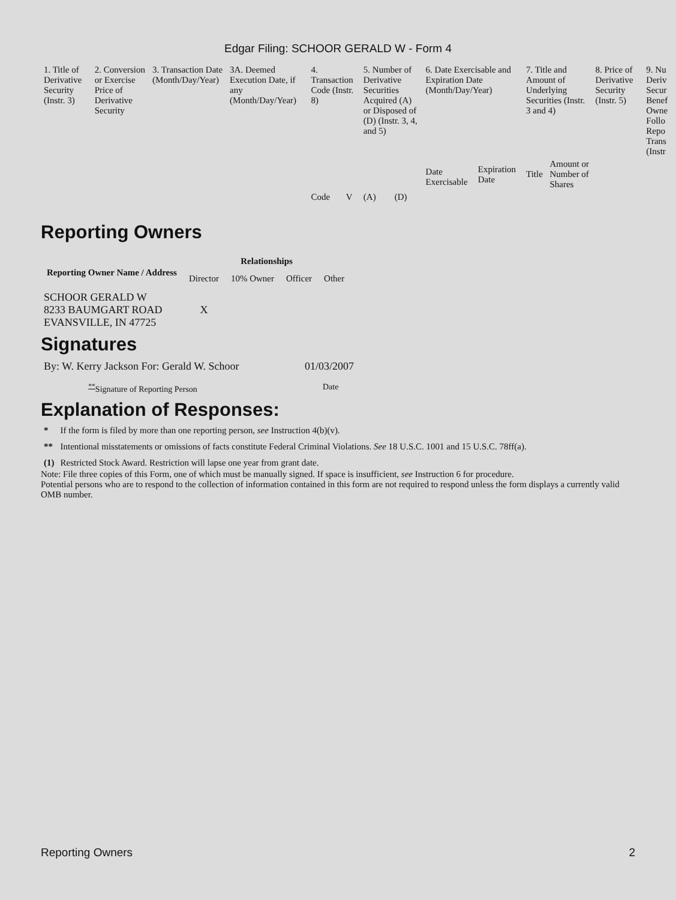Edgar Filing: SCHOOR GERALD W - Form 4
| 1. Title of Derivative Security (Instr. 3) | 2. Conversion or Exercise Price of Derivative Security | 3. Transaction Date (Month/Day/Year) | 3A. Deemed Execution Date, if any (Month/Day/Year) | 4. Transaction Code (Instr. 8) | | 5. Number of Derivative Securities Acquired (A) or Disposed of (D) (Instr. 3, 4, and 5) | | 6. Date Exercisable and Expiration Date (Month/Day/Year) | | 7. Title and Amount of Underlying Securities (Instr. 3 and 4) | | 8. Price of Derivative Security (Instr. 5) | 9. Nu Deriv Secur Benef Owne Follo Repo Trans (Instr |
| | | | | | | | | Date Exercisable | Expiration Date | Title | Amount or Number of Shares | | |
| | | | | Code | V | (A) | (D) | | | | | | |
Reporting Owners
| Reporting Owner Name / Address | Relationships | | | |
| --- | --- | --- | --- | --- |
| | Director | 10% Owner | Officer | Other |
| SCHOOR GERALD W 8233 BAUMGART ROAD EVANSVILLE, IN 47725 | X | | | |
Signatures
| By: W. Kerry Jackson For: Gerald W. Schoor | 01/03/2007 |
| <sup>**</sup> Signature of Reporting Person | Date |
Explanation of Responses:
| * | If the form is filed by more than one reporting person, see Instruction 4(b)(v). |
| ** | Intentional misstatements or omissions of facts constitute Federal Criminal Violations. See 18 U.S.C. 1001 and 15 U.S.C. 78ff(a). |
| (1) | Restricted Stock Award. Restriction will lapse one year from grant date. |
Note: File three copies of this Form, one of which must be manually signed. If space is insufficient, see Instruction 6 for procedure.
Potential persons who are to respond to the collection of information contained in this form are not required to respond unless the form displays a currently valid OMB number.
Reporting Owners 2